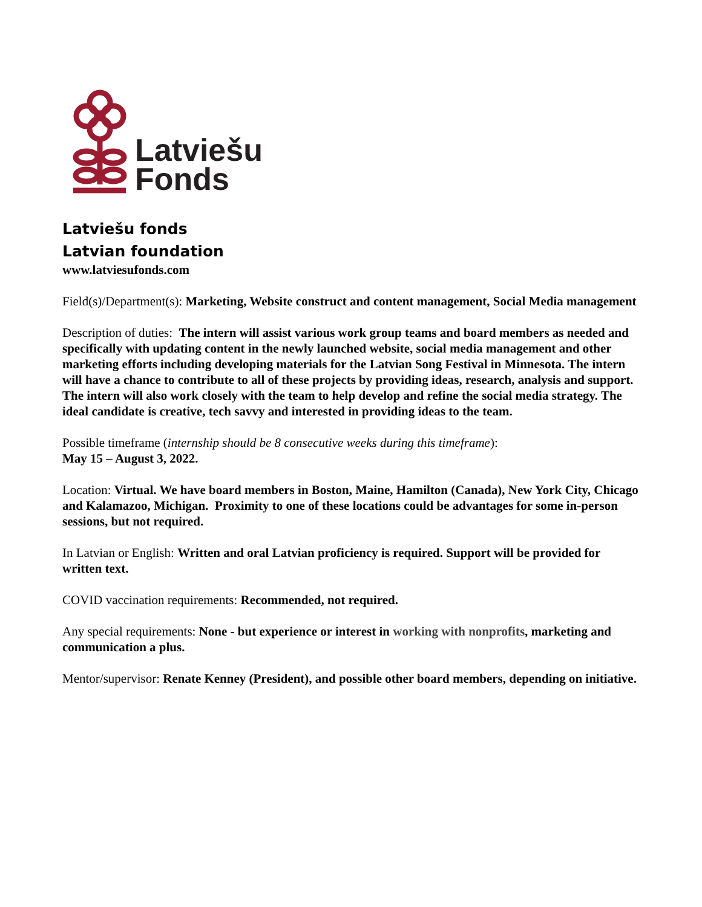Latviešu
Fonds
Latviešu fonds
Latvian foundation
www.latviesufonds.com
Field(s)/Department(s): Marketing, Website construct and content management, Social Media management
Description of duties: The intern will assist various work group teams and board members as needed and specifically with updating content in the newly launched website, social media management and other marketing efforts including developing materials for the Latvian Song Festival in Minnesota. The intern will have a chance to contribute to all of these projects by providing ideas, research, analysis and support. The intern will also work closely with the team to help develop and refine the social media strategy. The ideal candidate is creative, tech savvy and interested in providing ideas to the team.
Possible timeframe (internship should be 8 consecutive weeks during this timeframe):
May 15 – August 3, 2022.
Location: Virtual. We have board members in Boston, Maine, Hamilton (Canada), New York City, Chicago and Kalamazoo, Michigan. Proximity to one of these locations could be advantages for some in-person sessions, but not required.
In Latvian or English: Written and oral Latvian proficiency is required. Support will be provided for written text.
COVID vaccination requirements: Recommended, not required.
Any special requirements: None - but experience or interest in working with nonprofits, marketing and communication a plus.
Mentor/supervisor: Renate Kenney (President), and possible other board members, depending on initiative.